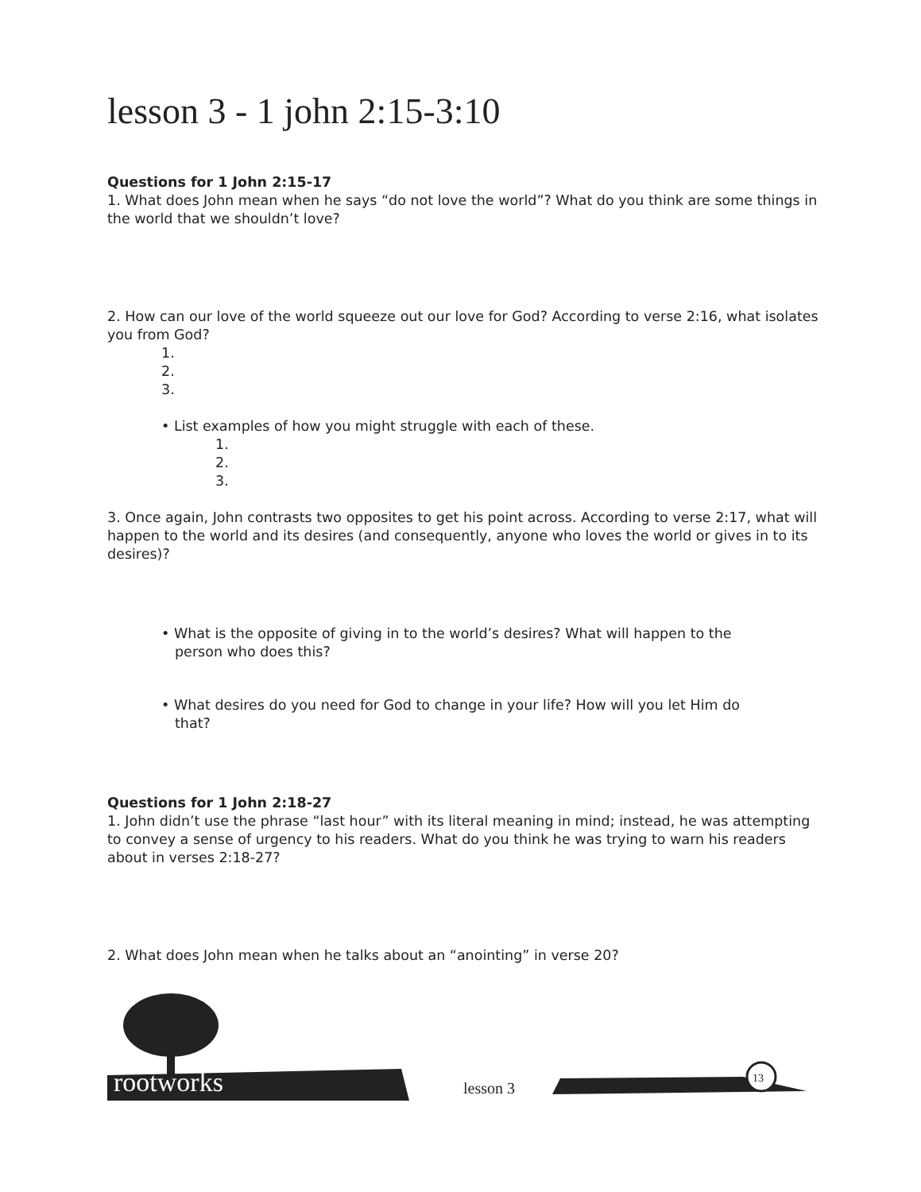lesson 3 - 1 john 2:15-3:10
Questions for 1 John 2:15-17
1. What does John mean when he says “do not love the world”? What do you think are some things in the world that we shouldn’t love?
2. How can our love of the world squeeze out our love for God? According to verse 2:16, what isolates you from God?
1.
2.
3.
• List examples of how you might struggle with each of these.
1.
2.
3.
3. Once again, John contrasts two opposites to get his point across. According to verse 2:17, what will happen to the world and its desires (and consequently, anyone who loves the world or gives in to its desires)?
• What is the opposite of giving in to the world’s desires? What will happen to the
person who does this?
• What desires do you need for God to change in your life? How will you let Him do
that?
Questions for 1 John 2:18-27
1. John didn’t use the phrase “last hour” with its literal meaning in mind; instead, he was attempting to convey a sense of urgency to his readers. What do you think he was trying to warn his readers about in verses 2:18-27?
2. What does John mean when he talks about an “anointing” in verse 20?
rootworks lesson 3
13